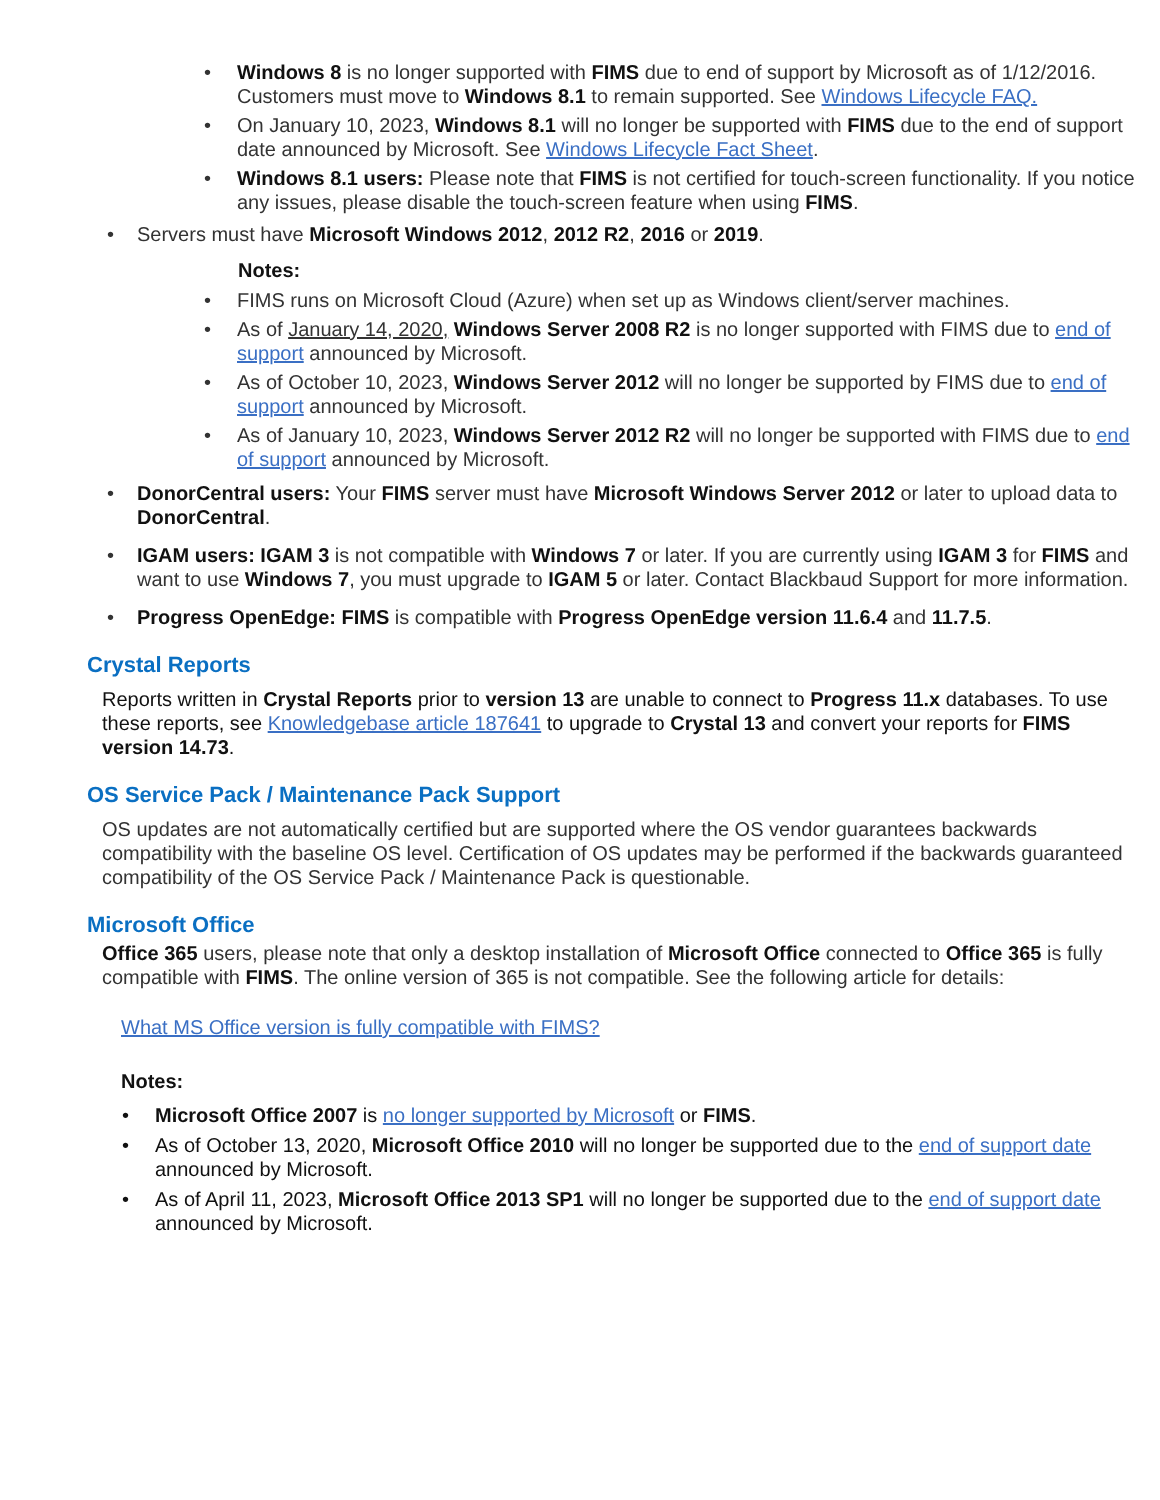• Windows 8 is no longer supported with FIMS due to end of support by Microsoft as of 1/12/2016. Customers must move to Windows 8.1 to remain supported. See Windows Lifecycle FAQ.
• On January 10, 2023, Windows 8.1 will no longer be supported with FIMS due to the end of support date announced by Microsoft. See Windows Lifecycle Fact Sheet.
• Windows 8.1 users: Please note that FIMS is not certified for touch-screen functionality. If you notice any issues, please disable the touch-screen feature when using FIMS.
• Servers must have Microsoft Windows 2012, 2012 R2, 2016 or 2019.
Notes:
• FIMS runs on Microsoft Cloud (Azure) when set up as Windows client/server machines.
• As of January 14, 2020, Windows Server 2008 R2 is no longer supported with FIMS due to end of support announced by Microsoft.
• As of October 10, 2023, Windows Server 2012 will no longer be supported by FIMS due to end of support announced by Microsoft.
• As of January 10, 2023, Windows Server 2012 R2 will no longer be supported with FIMS due to end of support announced by Microsoft.
• DonorCentral users: Your FIMS server must have Microsoft Windows Server 2012 or later to upload data to DonorCentral.
• IGAM users: IGAM 3 is not compatible with Windows 7 or later. If you are currently using IGAM 3 for FIMS and want to use Windows 7, you must upgrade to IGAM 5 or later. Contact Blackbaud Support for more information.
• Progress OpenEdge: FIMS is compatible with Progress OpenEdge version 11.6.4 and 11.7.5.
Crystal Reports
Reports written in Crystal Reports prior to version 13 are unable to connect to Progress 11.x databases. To use these reports, see Knowledgebase article 187641 to upgrade to Crystal 13 and convert your reports for FIMS version 14.73.
OS Service Pack / Maintenance Pack Support
OS updates are not automatically certified but are supported where the OS vendor guarantees backwards compatibility with the baseline OS level. Certification of OS updates may be performed if the backwards guaranteed compatibility of the OS Service Pack / Maintenance Pack is questionable.
Microsoft Office
Office 365 users, please note that only a desktop installation of Microsoft Office connected to Office 365 is fully compatible with FIMS. The online version of 365 is not compatible. See the following article for details:
What MS Office version is fully compatible with FIMS?
Notes:
• Microsoft Office 2007 is no longer supported by Microsoft or FIMS.
• As of October 13, 2020, Microsoft Office 2010 will no longer be supported due to the end of support date announced by Microsoft.
• As of April 11, 2023, Microsoft Office 2013 SP1 will no longer be supported due to the end of support date announced by Microsoft.